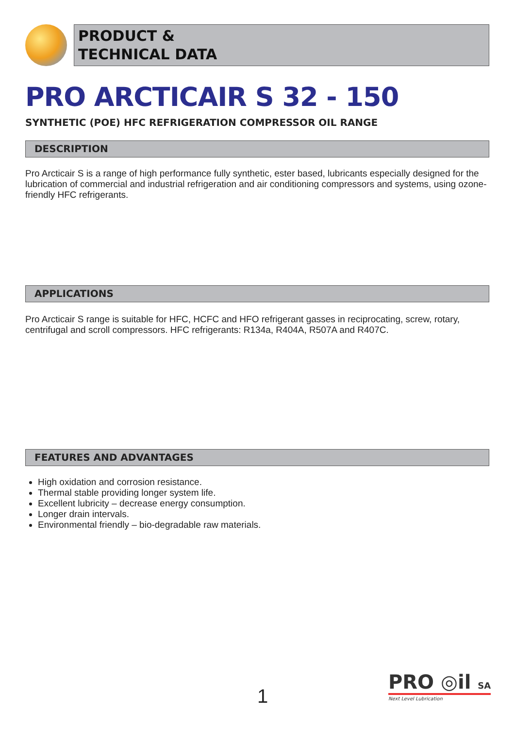PRODUCT &
TECHNICAL DATA
PRO ARCTICAIR S 32 - 150
SYNTHETIC (POE) HFC REFRIGERATION COMPRESSOR OIL RANGE
DESCRIPTION
Pro Arcticair S is a range of high performance fully synthetic, ester based, lubricants especially designed for the lubrication of commercial and industrial refrigeration and air conditioning compressors and systems, using ozone-friendly HFC refrigerants.
APPLICATIONS
Pro Arcticair S range is suitable for HFC, HCFC and HFO refrigerant gasses in reciprocating, screw, rotary, centrifugal and scroll compressors. HFC refrigerants: R134a, R404A, R507A and R407C.
FEATURES AND ADVANTAGES
High oxidation and corrosion resistance.
Thermal stable providing longer system life.
Excellent lubricity – decrease energy consumption.
Longer drain intervals.
Environmental friendly – bio-degradable raw materials.
1
PRO ◎il SA
Next Level Lubrication